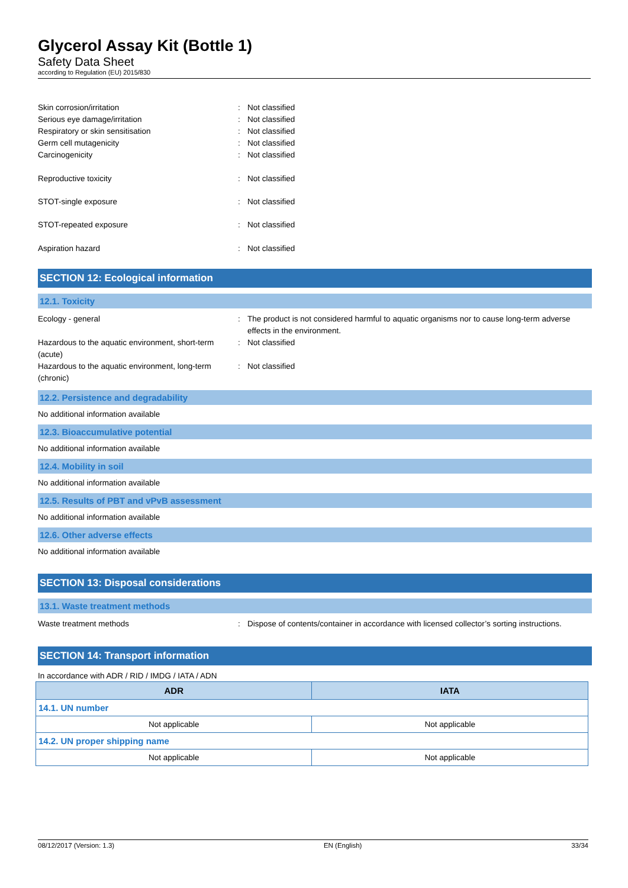Glycerol Assay Kit (Bottle 1)
Safety Data Sheet
according to Regulation (EU) 2015/830
Skin corrosion/irritation : Not classified
Serious eye damage/irritation : Not classified
Respiratory or skin sensitisation : Not classified
Germ cell mutagenicity : Not classified
Carcinogenicity : Not classified
Reproductive toxicity : Not classified
STOT-single exposure : Not classified
STOT-repeated exposure : Not classified
Aspiration hazard : Not classified
SECTION 12: Ecological information
12.1. Toxicity
Ecology - general : The product is not considered harmful to aquatic organisms nor to cause long-term adverse effects in the environment.
Hazardous to the aquatic environment, short-term (acute)
: Not classified
Hazardous to the aquatic environment, long-term (chronic)
: Not classified
12.2. Persistence and degradability
No additional information available
12.3. Bioaccumulative potential
No additional information available
12.4. Mobility in soil
No additional information available
12.5. Results of PBT and vPvB assessment
No additional information available
12.6. Other adverse effects
No additional information available
SECTION 13: Disposal considerations
13.1. Waste treatment methods
Waste treatment methods : Dispose of contents/container in accordance with licensed collector’s sorting instructions.
SECTION 14: Transport information
In accordance with ADR / RID / IMDG / IATA / ADN
| ADR | IATA |
| --- | --- |
| 14.1. UN number | |
| Not applicable | Not applicable |
| 14.2. UN proper shipping name | |
| Not applicable | Not applicable |
08/12/2017 (Version: 1.3) EN (English) 33/34